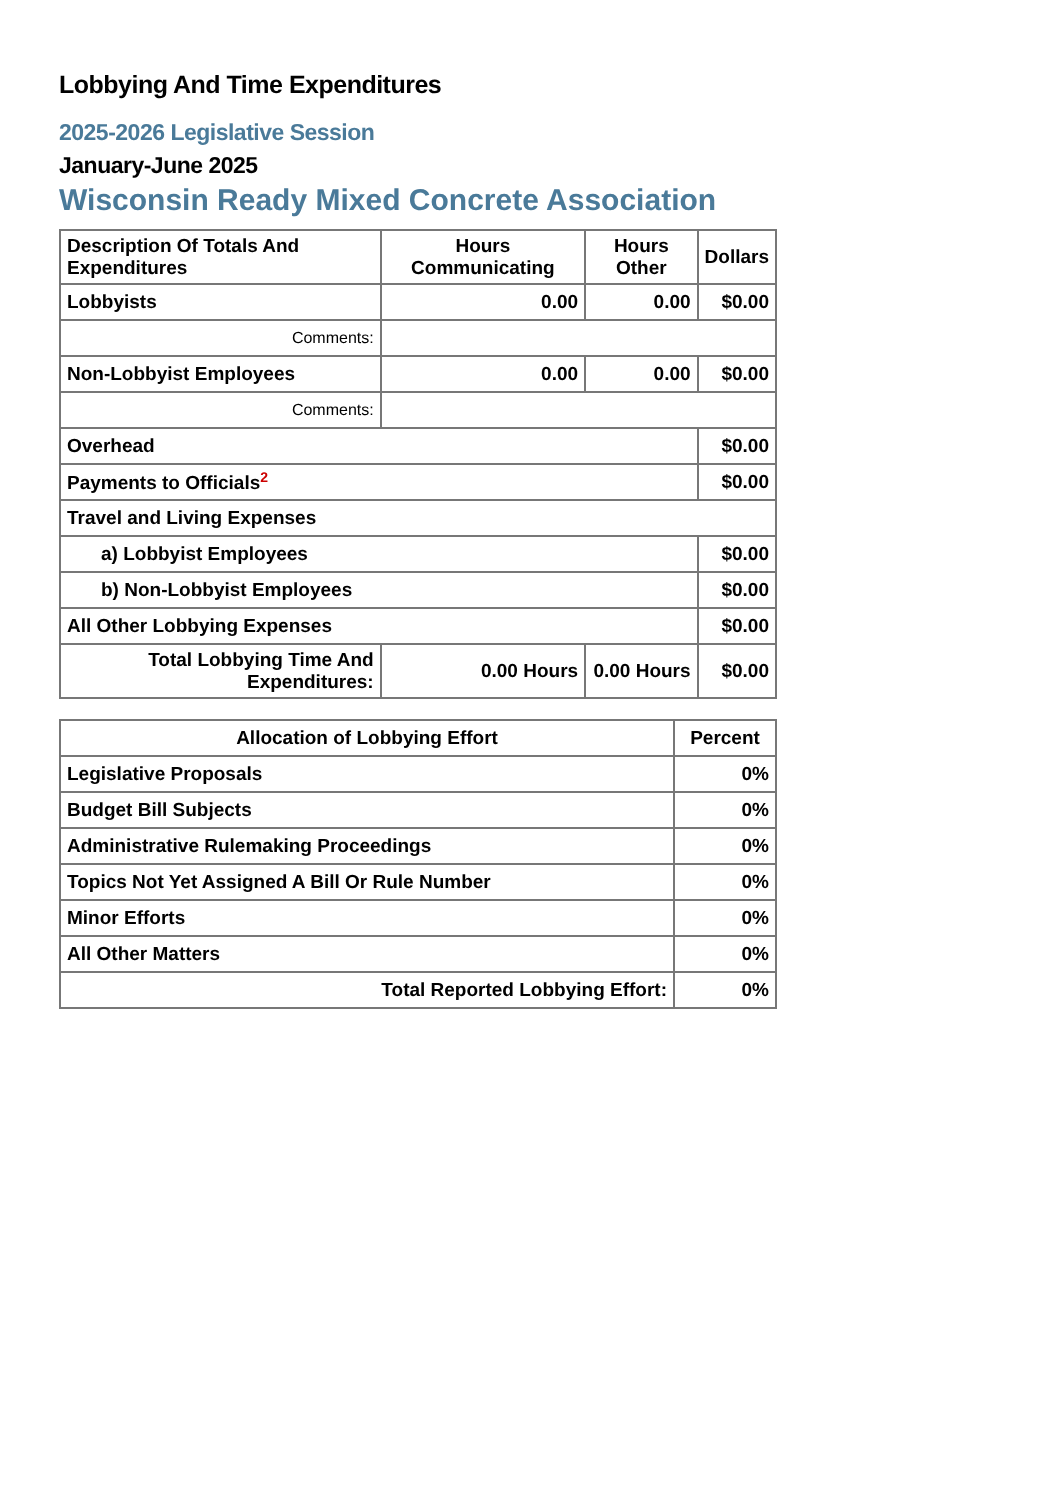Lobbying And Time Expenditures
2025-2026 Legislative Session
January-June 2025
Wisconsin Ready Mixed Concrete Association
| Description Of Totals And Expenditures | Hours Communicating | Hours Other | Dollars |
| --- | --- | --- | --- |
| Lobbyists | 0.00 | 0.00 | $0.00 |
| Comments: | | | |
| Non-Lobbyist Employees | 0.00 | 0.00 | $0.00 |
| Comments: | | | |
| Overhead | | | $0.00 |
| Payments to Officials<sup>2</sup> | | | $0.00 |
| Travel and Living Expenses | | | |
| a) Lobbyist Employees | | | $0.00 |
| b) Non-Lobbyist Employees | | | $0.00 |
| All Other Lobbying Expenses | | | $0.00 |
| Total Lobbying Time And Expenditures: | 0.00 Hours | 0.00 Hours | $0.00 |
| Allocation of Lobbying Effort | Percent |
| --- | --- |
| Legislative Proposals | 0% |
| Budget Bill Subjects | 0% |
| Administrative Rulemaking Proceedings | 0% |
| Topics Not Yet Assigned A Bill Or Rule Number | 0% |
| Minor Efforts | 0% |
| All Other Matters | 0% |
| Total Reported Lobbying Effort: | 0% |